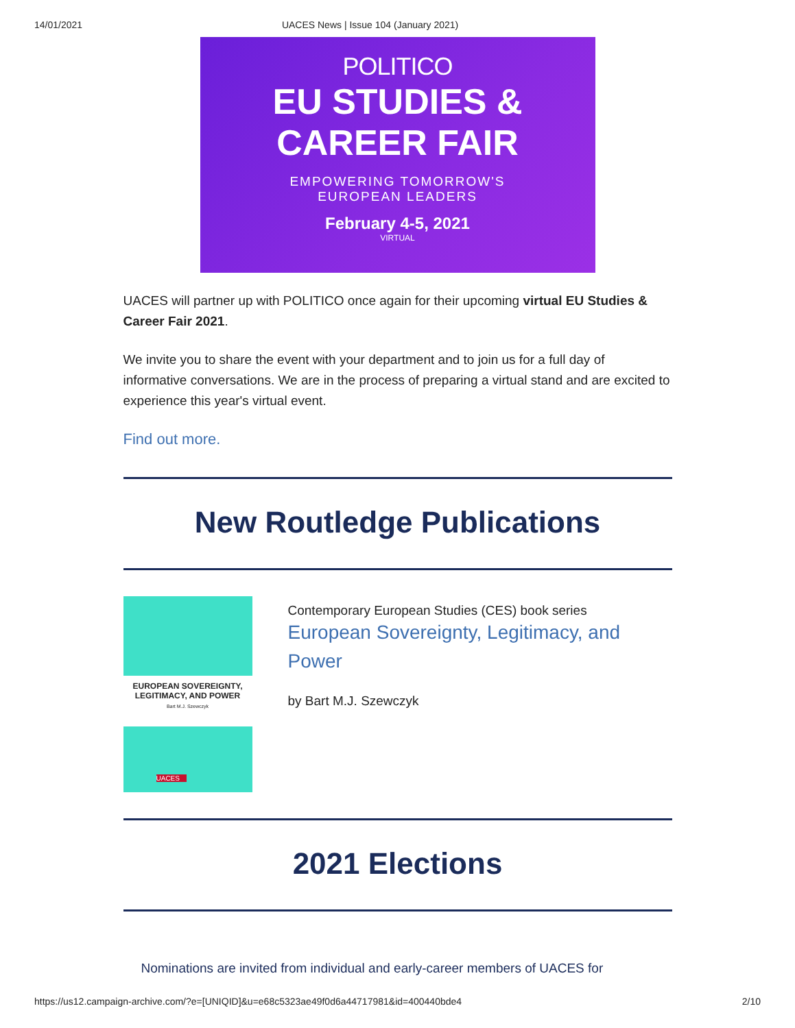14/01/2021 UACES News | Issue 104 (January 2021)
POLITICO
EU STUDIES &
CAREER FAIR
EMPOWERING TOMORROW'S
EUROPEAN LEADERS
February 4-5, 2021
VIRTUAL
UACES will partner up with POLITICO once again for their upcoming virtual EU Studies & Career Fair 2021.
We invite you to share the event with your department and to join us for a full day of informative conversations. We are in the process of preparing a virtual stand and are excited to experience this year's virtual event.
Find out more.
New Routledge Publications
EUROPEAN SOVEREIGNTY,
LEGITIMACY, AND POWER
Bart M.J. Szewczyk
UACES
Contemporary European Studies (CES) book series
European Sovereignty, Legitimacy, and Power
by Bart M.J. Szewczyk
2021 Elections
Nominations are invited from individual and early-career members of UACES for
https://us12.campaign-archive.com/?e=[UNIQID]&u=e68c5323ae49f0d6a44717981&id=400440bde4 2/10